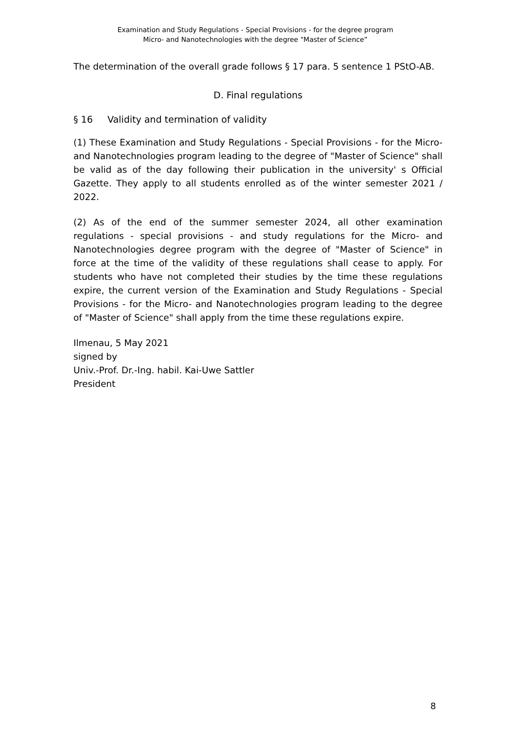Examination and Study Regulations - Special Provisions - for the degree program
Micro- and Nanotechnologies with the degree "Master of Science”
The determination of the overall grade follows § 17 para. 5 sentence 1 PStO-AB.
D. Final regulations
§ 16 Validity and termination of validity
(1) These Examination and Study Regulations - Special Provisions - for the Micro- and Nanotechnologies program leading to the degree of "Master of Science" shall be valid as of the day following their publication in the university' s Official Gazette. They apply to all students enrolled as of the winter semester 2021 / 2022.
(2) As of the end of the summer semester 2024, all other examination regulations - special provisions - and study regulations for the Micro- and Nanotechnologies degree program with the degree of "Master of Science" in force at the time of the validity of these regulations shall cease to apply. For students who have not completed their studies by the time these regulations expire, the current version of the Examination and Study Regulations - Special Provisions - for the Micro- and Nanotechnologies program leading to the degree of "Master of Science" shall apply from the time these regulations expire.
Ilmenau, 5 May 2021
signed by
Univ.-Prof. Dr.-Ing. habil. Kai-Uwe Sattler
President
8